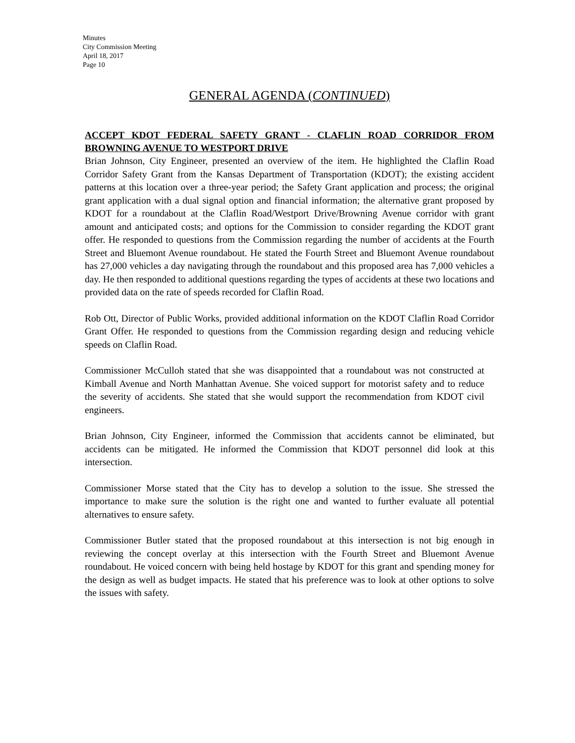Minutes
City Commission Meeting
April 18, 2017
Page 10
GENERAL AGENDA (CONTINUED)
ACCEPT KDOT FEDERAL SAFETY GRANT - CLAFLIN ROAD CORRIDOR FROM BROWNING AVENUE TO WESTPORT DRIVE
Brian Johnson, City Engineer, presented an overview of the item. He highlighted the Claflin Road Corridor Safety Grant from the Kansas Department of Transportation (KDOT); the existing accident patterns at this location over a three-year period; the Safety Grant application and process; the original grant application with a dual signal option and financial information; the alternative grant proposed by KDOT for a roundabout at the Claflin Road/Westport Drive/Browning Avenue corridor with grant amount and anticipated costs; and options for the Commission to consider regarding the KDOT grant offer. He responded to questions from the Commission regarding the number of accidents at the Fourth Street and Bluemont Avenue roundabout. He stated the Fourth Street and Bluemont Avenue roundabout has 27,000 vehicles a day navigating through the roundabout and this proposed area has 7,000 vehicles a day. He then responded to additional questions regarding the types of accidents at these two locations and provided data on the rate of speeds recorded for Claflin Road.
Rob Ott, Director of Public Works, provided additional information on the KDOT Claflin Road Corridor Grant Offer. He responded to questions from the Commission regarding design and reducing vehicle speeds on Claflin Road.
Commissioner McCulloh stated that she was disappointed that a roundabout was not constructed at Kimball Avenue and North Manhattan Avenue. She voiced support for motorist safety and to reduce the severity of accidents. She stated that she would support the recommendation from KDOT civil engineers.
Brian Johnson, City Engineer, informed the Commission that accidents cannot be eliminated, but accidents can be mitigated. He informed the Commission that KDOT personnel did look at this intersection.
Commissioner Morse stated that the City has to develop a solution to the issue. She stressed the importance to make sure the solution is the right one and wanted to further evaluate all potential alternatives to ensure safety.
Commissioner Butler stated that the proposed roundabout at this intersection is not big enough in reviewing the concept overlay at this intersection with the Fourth Street and Bluemont Avenue roundabout. He voiced concern with being held hostage by KDOT for this grant and spending money for the design as well as budget impacts. He stated that his preference was to look at other options to solve the issues with safety.